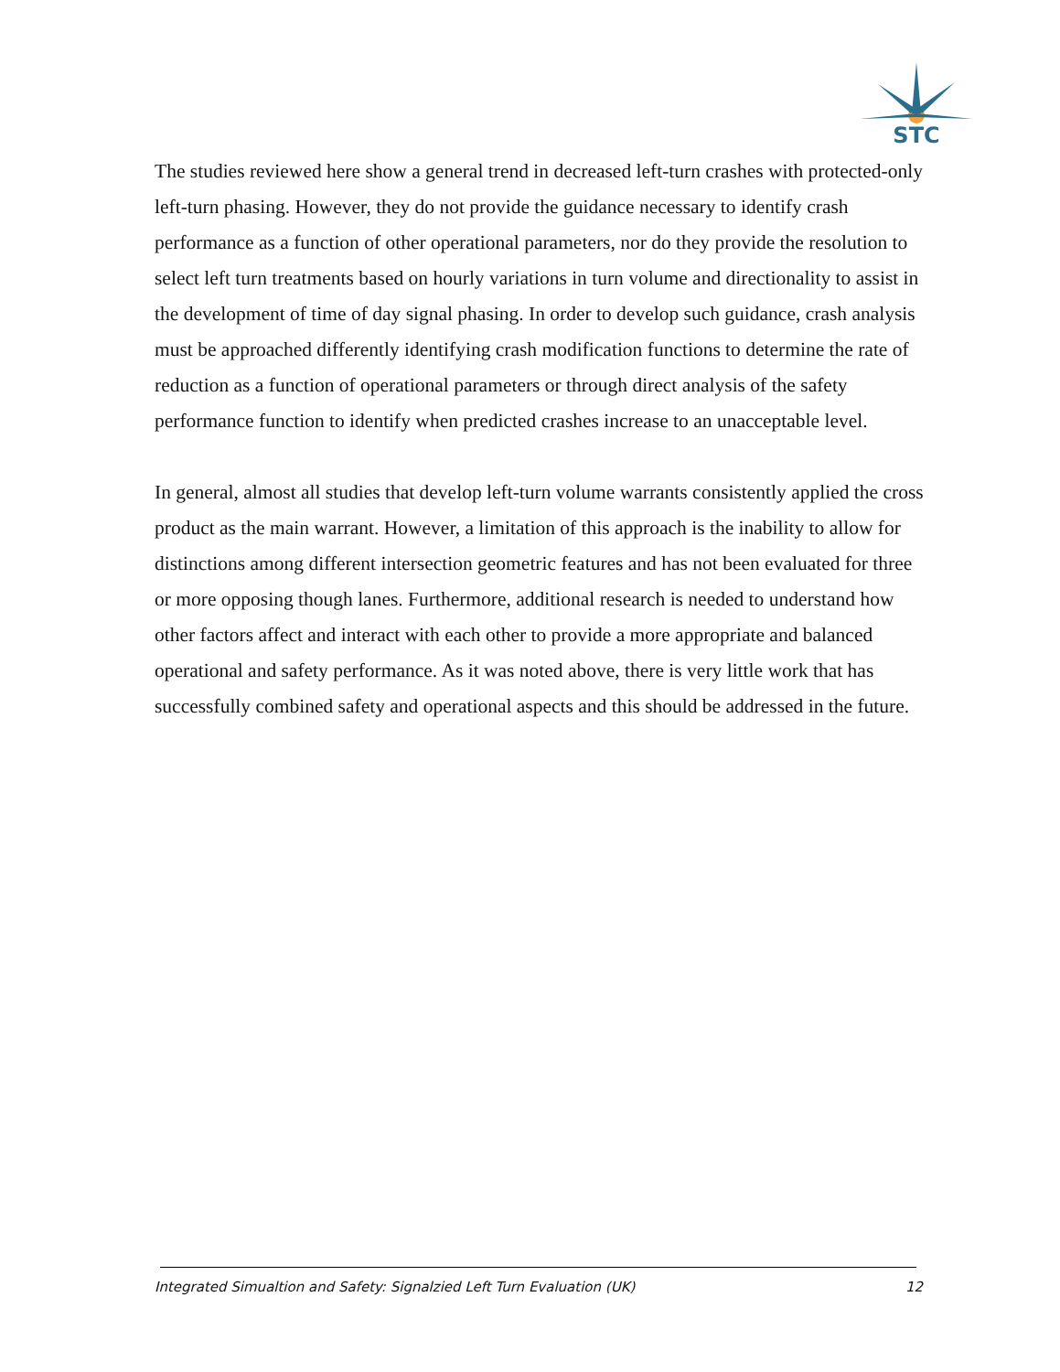STC
The studies reviewed here show a general trend in decreased left-turn crashes with protected-only left-turn phasing. However, they do not provide the guidance necessary to identify crash performance as a function of other operational parameters, nor do they provide the resolution to select left turn treatments based on hourly variations in turn volume and directionality to assist in the development of time of day signal phasing. In order to develop such guidance, crash analysis must be approached differently identifying crash modification functions to determine the rate of reduction as a function of operational parameters or through direct analysis of the safety performance function to identify when predicted crashes increase to an unacceptable level.
In general, almost all studies that develop left-turn volume warrants consistently applied the cross product as the main warrant. However, a limitation of this approach is the inability to allow for distinctions among different intersection geometric features and has not been evaluated for three or more opposing though lanes. Furthermore, additional research is needed to understand how other factors affect and interact with each other to provide a more appropriate and balanced operational and safety performance. As it was noted above, there is very little work that has successfully combined safety and operational aspects and this should be addressed in the future.
Integrated Simualtion and Safety: Signalzied Left Turn Evaluation (UK) 12